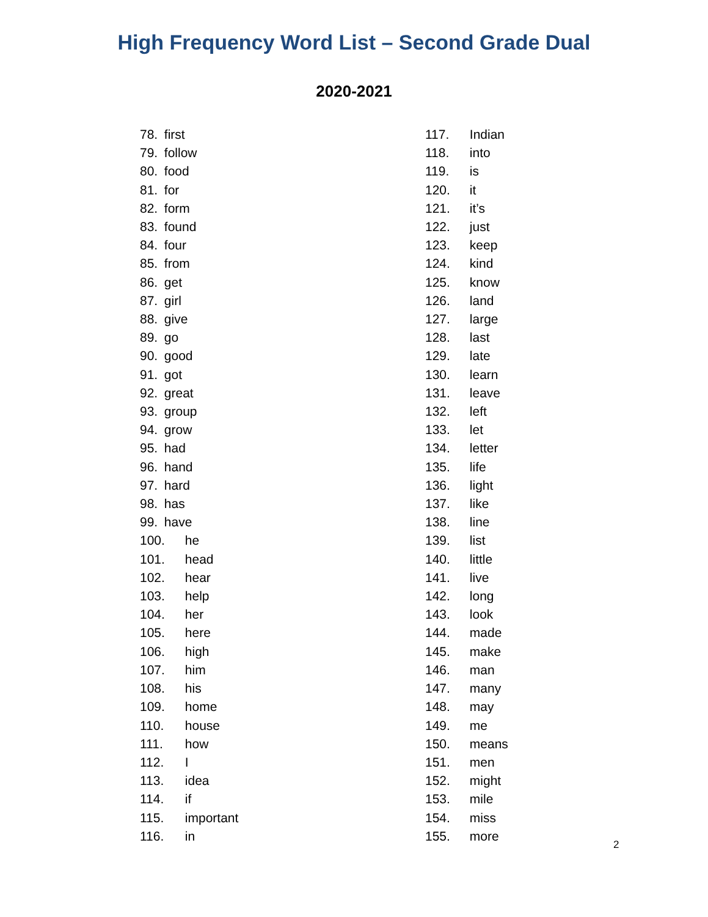High Frequency Word List – Second Grade Dual
2020-2021
78. first
79. follow
80. food
81. for
82. form
83. found
84. four
85. from
86. get
87. girl
88. give
89. go
90. good
91. got
92. great
93. group
94. grow
95. had
96. hand
97. hard
98. has
99. have
100. he
101. head
102. hear
103. help
104. her
105. here
106. high
107. him
108. his
109. home
110. house
111. how
112. I
113. idea
114. if
115. important
116. in
117. Indian
118. into
119. is
120. it
121. it’s
122. just
123. keep
124. kind
125. know
126. land
127. large
128. last
129. late
130. learn
131. leave
132. left
133. let
134. letter
135. life
136. light
137. like
138. line
139. list
140. little
141. live
142. long
143. look
144. made
145. make
146. man
147. many
148. may
149. me
150. means
151. men
152. might
153. mile
154. miss
155. more
2